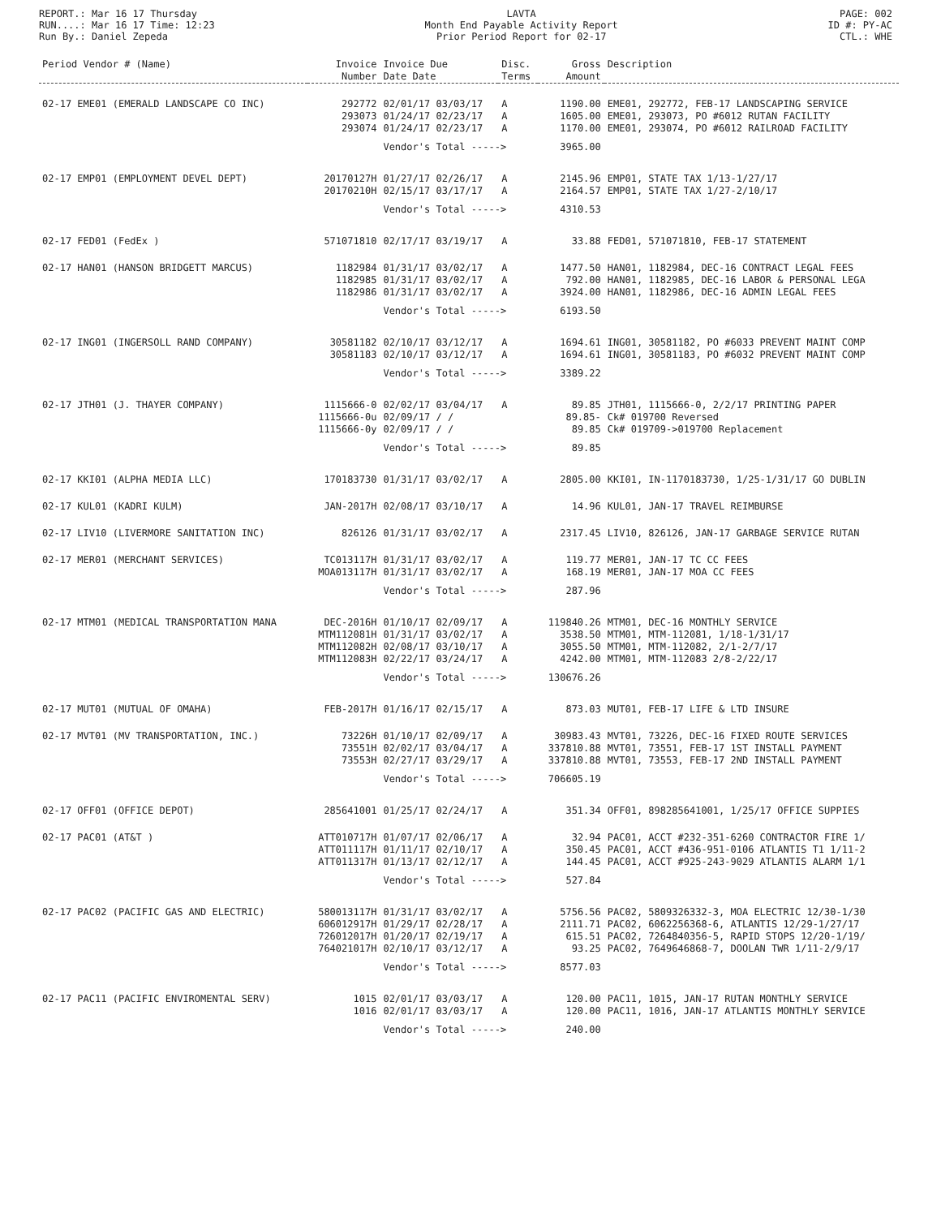REPORT.: Mar 16 17 Thursday
RUN....: Mar 16 17 Time: 12:23
Run By.: Daniel Zepeda
LAVTA
Month End Payable Activity Report
Prior Period Report for 02-17
PAGE: 002
ID #: PY-AC
CTL.: WHE
| Period Vendor # (Name) | Invoice Number | Invoice Due Date Date | Disc. Terms | Gross Amount | Description |
| --- | --- | --- | --- | --- | --- |
| 02-17 EME01 (EMERALD LANDSCAPE CO INC) | 292772 | 02/01/17 03/03/17 | A | 1190.00 | EME01, 292772, FEB-17 LANDSCAPING SERVICE |
| | 293073 | 01/24/17 02/23/17 | A | 1605.00 | EME01, 293073, PO #6012 RUTAN FACILITY |
| | 293074 | 01/24/17 02/23/17 | A | 1170.00 | EME01, 293074, PO #6012 RAILROAD FACILITY |
| | | Vendor's Total -----> | | 3965.00 | |
| 02-17 EMP01 (EMPLOYMENT DEVEL DEPT) | 20170127H | 01/27/17 02/26/17 | A | 2145.96 | EMP01, STATE TAX 1/13-1/27/17 |
| | 20170210H | 02/15/17 03/17/17 | A | 2164.57 | EMP01, STATE TAX 1/27-2/10/17 |
| | | Vendor's Total -----> | | 4310.53 | |
| 02-17 FED01 (FedEx ) | 571071810 | 02/17/17 03/19/17 | A | 33.88 | FED01, 571071810, FEB-17 STATEMENT |
| 02-17 HAN01 (HANSON BRIDGETT MARCUS) | 1182984 | 01/31/17 03/02/17 | A | 1477.50 | HAN01, 1182984, DEC-16 CONTRACT LEGAL FEES |
| | 1182985 | 01/31/17 03/02/17 | A | 792.00 | HAN01, 1182985, DEC-16 LABOR & PERSONAL LEGA |
| | 1182986 | 01/31/17 03/02/17 | A | 3924.00 | HAN01, 1182986, DEC-16 ADMIN LEGAL FEES |
| | | Vendor's Total -----> | | 6193.50 | |
| 02-17 ING01 (INGERSOLL RAND COMPANY) | 30581182 | 02/10/17 03/12/17 | A | 1694.61 | ING01, 30581182, PO #6033 PREVENT MAINT COMP |
| | 30581183 | 02/10/17 03/12/17 | A | 1694.61 | ING01, 30581183, PO #6032 PREVENT MAINT COMP |
| | | Vendor's Total -----> | | 3389.22 | |
| 02-17 JTH01 (J. THAYER COMPANY) | 1115666-0 | 02/02/17 03/04/17 | A | 89.85 | JTH01, 1115666-0, 2/2/17 PRINTING PAPER |
| | 1115666-0u | 02/09/17 / / | | 89.85- | Ck# 019700 Reversed |
| | 1115666-0y | 02/09/17 / / | | 89.85 | Ck# 019709->019700 Replacement |
| | | Vendor's Total -----> | | 89.85 | |
| 02-17 KKI01 (ALPHA MEDIA LLC) | 170183730 | 01/31/17 03/02/17 | A | 2805.00 | KKI01, IN-1170183730, 1/25-1/31/17 GO DUBLIN |
| 02-17 KUL01 (KADRI KULM) | JAN-2017H | 02/08/17 03/10/17 | A | 14.96 | KUL01, JAN-17 TRAVEL REIMBURSE |
| 02-17 LIV10 (LIVERMORE SANITATION INC) | 826126 | 01/31/17 03/02/17 | A | 2317.45 | LIV10, 826126, JAN-17 GARBAGE SERVICE RUTAN |
| 02-17 MER01 (MERCHANT SERVICES) | TC013117H | 01/31/17 03/02/17 | A | 119.77 | MER01, JAN-17 TC CC FEES |
| | MOA013117H | 01/31/17 03/02/17 | A | 168.19 | MER01, JAN-17 MOA CC FEES |
| | | Vendor's Total -----> | | 287.96 | |
| 02-17 MTM01 (MEDICAL TRANSPORTATION MANA | DEC-2016H | 01/10/17 02/09/17 | A | 119840.26 | MTM01, DEC-16 MONTHLY SERVICE |
| | MTM112081H | 01/31/17 03/02/17 | A | 3538.50 | MTM01, MTM-112081, 1/18-1/31/17 |
| | MTM112082H | 02/08/17 03/10/17 | A | 3055.50 | MTM01, MTM-112082, 2/1-2/7/17 |
| | MTM112083H | 02/22/17 03/24/17 | A | 4242.00 | MTM01, MTM-112083 2/8-2/22/17 |
| | | Vendor's Total -----> | | 130676.26 | |
| 02-17 MUT01 (MUTUAL OF OMAHA) | FEB-2017H | 01/16/17 02/15/17 | A | 873.03 | MUT01, FEB-17 LIFE & LTD INSURE |
| 02-17 MVT01 (MV TRANSPORTATION, INC.) | 73226H | 01/10/17 02/09/17 | A | 30983.43 | MVT01, 73226, DEC-16 FIXED ROUTE SERVICES |
| | 73551H | 02/02/17 03/04/17 | A | 337810.88 | MVT01, 73551, FEB-17 1ST INSTALL PAYMENT |
| | 73553H | 02/27/17 03/29/17 | A | 337810.88 | MVT01, 73553, FEB-17 2ND INSTALL PAYMENT |
| | | Vendor's Total -----> | | 706605.19 | |
| 02-17 OFF01 (OFFICE DEPOT) | 285641001 | 01/25/17 02/24/17 | A | 351.34 | OFF01, 898285641001, 1/25/17 OFFICE SUPPIES |
| 02-17 PAC01 (AT&T ) | ATT010717H | 01/07/17 02/06/17 | A | 32.94 | PAC01, ACCT #232-351-6260 CONTRACTOR FIRE 1/ |
| | ATT011117H | 01/11/17 02/10/17 | A | 350.45 | PAC01, ACCT #436-951-0106 ATLANTIS T1 1/11-2 |
| | ATT011317H | 01/13/17 02/12/17 | A | 144.45 | PAC01, ACCT #925-243-9029 ATLANTIS ALARM 1/1 |
| | | Vendor's Total -----> | | 527.84 | |
| 02-17 PAC02 (PACIFIC GAS AND ELECTRIC) | 580013117H | 01/31/17 03/02/17 | A | 5756.56 | PAC02, 5809326332-3, MOA ELECTRIC 12/30-1/30 |
| | 606012917H | 01/29/17 02/28/17 | A | 2111.71 | PAC02, 6062256368-6, ATLANTIS 12/29-1/27/17 |
| | 726012017H | 01/20/17 02/19/17 | A | 615.51 | PAC02, 7264840356-5, RAPID STOPS 12/20-1/19/ |
| | 764021017H | 02/10/17 03/12/17 | A | 93.25 | PAC02, 7649646868-7, DOOLAN TWR 1/11-2/9/17 |
| | | Vendor's Total -----> | | 8577.03 | |
| 02-17 PAC11 (PACIFIC ENVIROMENTAL SERV) | 1015 | 02/01/17 03/03/17 | A | 120.00 | PAC11, 1015, JAN-17 RUTAN MONTHLY SERVICE |
| | 1016 | 02/01/17 03/03/17 | A | 120.00 | PAC11, 1016, JAN-17 ATLANTIS MONTHLY SERVICE |
| | | Vendor's Total -----> | | 240.00 | |